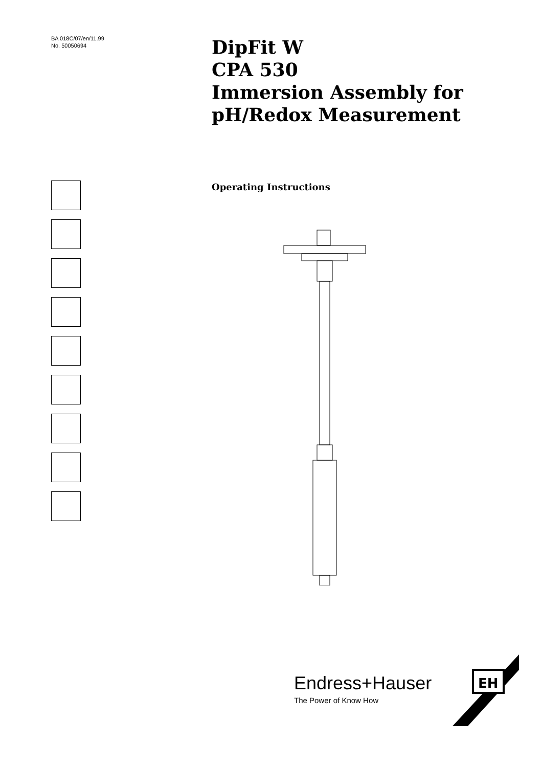BA 018C/07/en/11.99
No. 50050694
DipFit W
CPA 530
Immersion Assembly for
pH/Redox Measurement
Operating Instructions
Endress+Hauser
The Power of Know How
EH